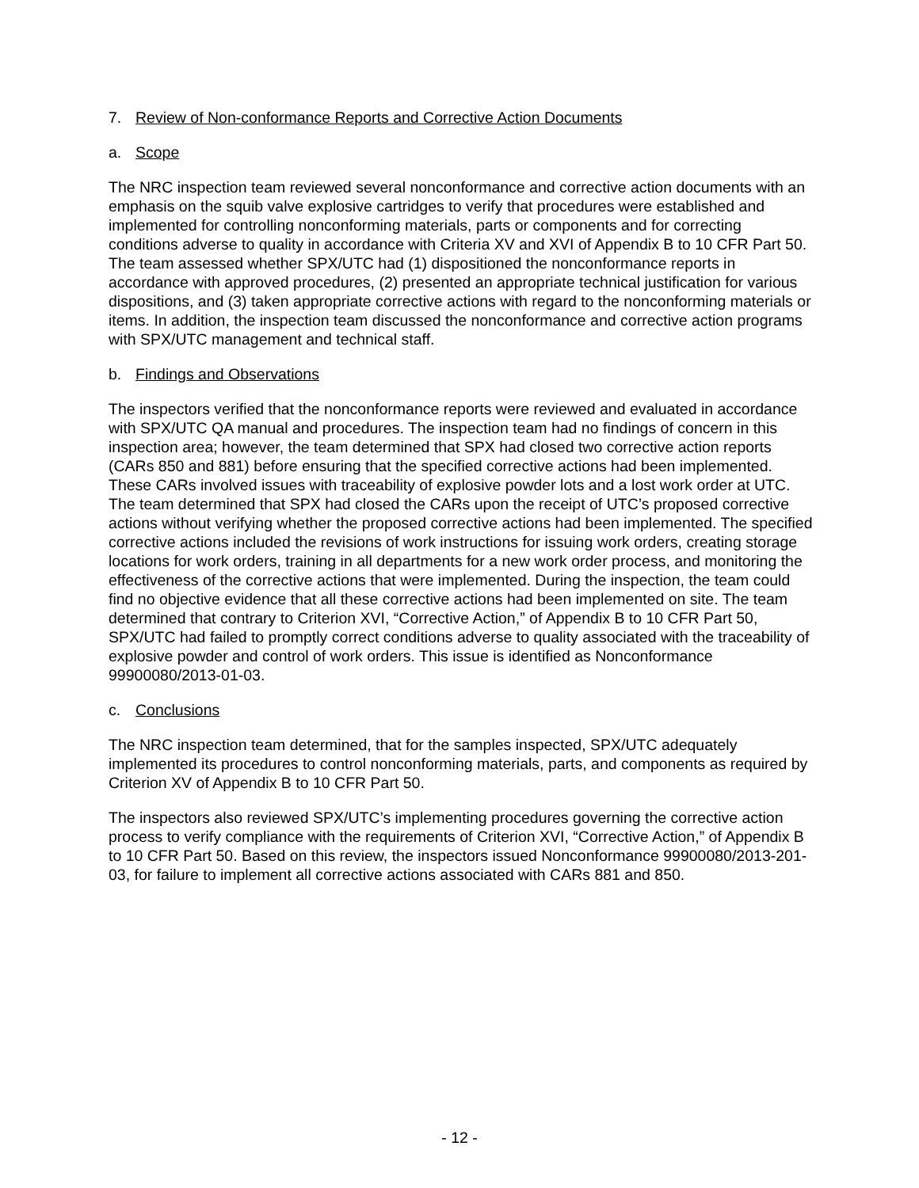7. Review of Non-conformance Reports and Corrective Action Documents
a. Scope
The NRC inspection team reviewed several nonconformance and corrective action documents with an emphasis on the squib valve explosive cartridges to verify that procedures were established and implemented for controlling nonconforming materials, parts or components and for correcting conditions adverse to quality in accordance with Criteria XV and XVI of Appendix B to 10 CFR Part 50. The team assessed whether SPX/UTC had (1) dispositioned the nonconformance reports in accordance with approved procedures, (2) presented an appropriate technical justification for various dispositions, and (3) taken appropriate corrective actions with regard to the nonconforming materials or items. In addition, the inspection team discussed the nonconformance and corrective action programs with SPX/UTC management and technical staff.
b. Findings and Observations
The inspectors verified that the nonconformance reports were reviewed and evaluated in accordance with SPX/UTC QA manual and procedures. The inspection team had no findings of concern in this inspection area; however, the team determined that SPX had closed two corrective action reports (CARs 850 and 881) before ensuring that the specified corrective actions had been implemented. These CARs involved issues with traceability of explosive powder lots and a lost work order at UTC. The team determined that SPX had closed the CARs upon the receipt of UTC’s proposed corrective actions without verifying whether the proposed corrective actions had been implemented. The specified corrective actions included the revisions of work instructions for issuing work orders, creating storage locations for work orders, training in all departments for a new work order process, and monitoring the effectiveness of the corrective actions that were implemented. During the inspection, the team could find no objective evidence that all these corrective actions had been implemented on site. The team determined that contrary to Criterion XVI, “Corrective Action,” of Appendix B to 10 CFR Part 50, SPX/UTC had failed to promptly correct conditions adverse to quality associated with the traceability of explosive powder and control of work orders. This issue is identified as Nonconformance 99900080/2013-01-03.
c. Conclusions
The NRC inspection team determined, that for the samples inspected, SPX/UTC adequately implemented its procedures to control nonconforming materials, parts, and components as required by Criterion XV of Appendix B to 10 CFR Part 50.
The inspectors also reviewed SPX/UTC’s implementing procedures governing the corrective action process to verify compliance with the requirements of Criterion XVI, “Corrective Action,” of Appendix B to 10 CFR Part 50. Based on this review, the inspectors issued Nonconformance 99900080/2013-201-03, for failure to implement all corrective actions associated with CARs 881 and 850.
- 12 -